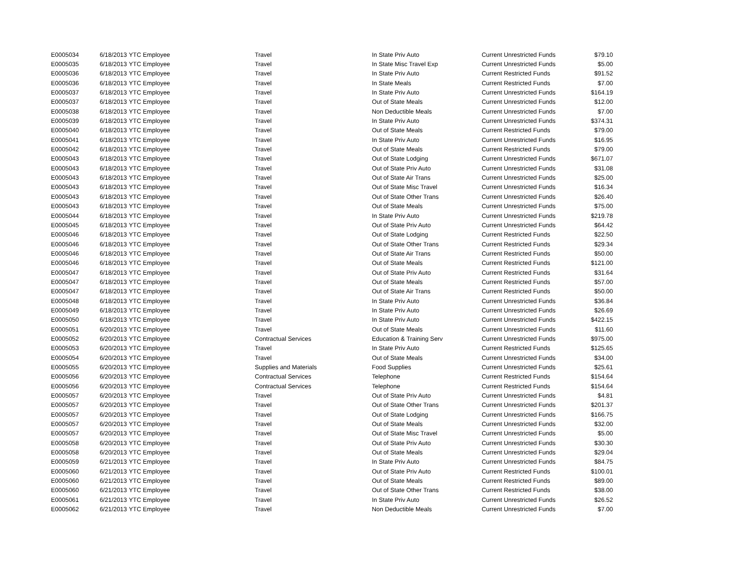| E0005034 | 6/18/2013 | YTC Employee | Travel | In State Priv Auto | Current Unrestricted Funds | $79.10 |
| E0005035 | 6/18/2013 | YTC Employee | Travel | In State Misc Travel Exp | Current Unrestricted Funds | $5.00 |
| E0005036 | 6/18/2013 | YTC Employee | Travel | In State Priv Auto | Current Restricted Funds | $91.52 |
| E0005036 | 6/18/2013 | YTC Employee | Travel | In State Meals | Current Restricted Funds | $7.00 |
| E0005037 | 6/18/2013 | YTC Employee | Travel | In State Priv Auto | Current Unrestricted Funds | $164.19 |
| E0005037 | 6/18/2013 | YTC Employee | Travel | Out of State Meals | Current Unrestricted Funds | $12.00 |
| E0005038 | 6/18/2013 | YTC Employee | Travel | Non Deductible Meals | Current Unrestricted Funds | $7.00 |
| E0005039 | 6/18/2013 | YTC Employee | Travel | In State Priv Auto | Current Unrestricted Funds | $374.31 |
| E0005040 | 6/18/2013 | YTC Employee | Travel | Out of State Meals | Current Restricted Funds | $79.00 |
| E0005041 | 6/18/2013 | YTC Employee | Travel | In State Priv Auto | Current Unrestricted Funds | $16.95 |
| E0005042 | 6/18/2013 | YTC Employee | Travel | Out of State Meals | Current Restricted Funds | $79.00 |
| E0005043 | 6/18/2013 | YTC Employee | Travel | Out of State Lodging | Current Unrestricted Funds | $671.07 |
| E0005043 | 6/18/2013 | YTC Employee | Travel | Out of State Priv Auto | Current Unrestricted Funds | $31.08 |
| E0005043 | 6/18/2013 | YTC Employee | Travel | Out of State Air Trans | Current Unrestricted Funds | $25.00 |
| E0005043 | 6/18/2013 | YTC Employee | Travel | Out of State Misc Travel | Current Unrestricted Funds | $16.34 |
| E0005043 | 6/18/2013 | YTC Employee | Travel | Out of State Other Trans | Current Unrestricted Funds | $26.40 |
| E0005043 | 6/18/2013 | YTC Employee | Travel | Out of State Meals | Current Unrestricted Funds | $75.00 |
| E0005044 | 6/18/2013 | YTC Employee | Travel | In State Priv Auto | Current Unrestricted Funds | $219.78 |
| E0005045 | 6/18/2013 | YTC Employee | Travel | Out of State Priv Auto | Current Unrestricted Funds | $64.42 |
| E0005046 | 6/18/2013 | YTC Employee | Travel | Out of State Lodging | Current Restricted Funds | $22.50 |
| E0005046 | 6/18/2013 | YTC Employee | Travel | Out of State Other Trans | Current Restricted Funds | $29.34 |
| E0005046 | 6/18/2013 | YTC Employee | Travel | Out of State Air Trans | Current Restricted Funds | $50.00 |
| E0005046 | 6/18/2013 | YTC Employee | Travel | Out of State Meals | Current Restricted Funds | $121.00 |
| E0005047 | 6/18/2013 | YTC Employee | Travel | Out of State Priv Auto | Current Restricted Funds | $31.64 |
| E0005047 | 6/18/2013 | YTC Employee | Travel | Out of State Meals | Current Restricted Funds | $57.00 |
| E0005047 | 6/18/2013 | YTC Employee | Travel | Out of State Air Trans | Current Restricted Funds | $50.00 |
| E0005048 | 6/18/2013 | YTC Employee | Travel | In State Priv Auto | Current Unrestricted Funds | $36.84 |
| E0005049 | 6/18/2013 | YTC Employee | Travel | In State Priv Auto | Current Unrestricted Funds | $26.69 |
| E0005050 | 6/18/2013 | YTC Employee | Travel | In State Priv Auto | Current Unrestricted Funds | $422.15 |
| E0005051 | 6/20/2013 | YTC Employee | Travel | Out of State Meals | Current Unrestricted Funds | $11.60 |
| E0005052 | 6/20/2013 | YTC Employee | Contractual Services | Education & Training Serv | Current Unrestricted Funds | $975.00 |
| E0005053 | 6/20/2013 | YTC Employee | Travel | In State Priv Auto | Current Restricted Funds | $125.65 |
| E0005054 | 6/20/2013 | YTC Employee | Travel | Out of State Meals | Current Unrestricted Funds | $34.00 |
| E0005055 | 6/20/2013 | YTC Employee | Supplies and Materials | Food Supplies | Current Unrestricted Funds | $25.61 |
| E0005056 | 6/20/2013 | YTC Employee | Contractual Services | Telephone | Current Restricted Funds | $154.64 |
| E0005056 | 6/20/2013 | YTC Employee | Contractual Services | Telephone | Current Restricted Funds | $154.64 |
| E0005057 | 6/20/2013 | YTC Employee | Travel | Out of State Priv Auto | Current Unrestricted Funds | $4.81 |
| E0005057 | 6/20/2013 | YTC Employee | Travel | Out of State Other Trans | Current Unrestricted Funds | $201.37 |
| E0005057 | 6/20/2013 | YTC Employee | Travel | Out of State Lodging | Current Unrestricted Funds | $166.75 |
| E0005057 | 6/20/2013 | YTC Employee | Travel | Out of State Meals | Current Unrestricted Funds | $32.00 |
| E0005057 | 6/20/2013 | YTC Employee | Travel | Out of State Misc Travel | Current Unrestricted Funds | $5.00 |
| E0005058 | 6/20/2013 | YTC Employee | Travel | Out of State Priv Auto | Current Unrestricted Funds | $30.30 |
| E0005058 | 6/20/2013 | YTC Employee | Travel | Out of State Meals | Current Unrestricted Funds | $29.04 |
| E0005059 | 6/21/2013 | YTC Employee | Travel | In State Priv Auto | Current Unrestricted Funds | $84.75 |
| E0005060 | 6/21/2013 | YTC Employee | Travel | Out of State Priv Auto | Current Restricted Funds | $100.01 |
| E0005060 | 6/21/2013 | YTC Employee | Travel | Out of State Meals | Current Restricted Funds | $89.00 |
| E0005060 | 6/21/2013 | YTC Employee | Travel | Out of State Other Trans | Current Restricted Funds | $38.00 |
| E0005061 | 6/21/2013 | YTC Employee | Travel | In State Priv Auto | Current Unrestricted Funds | $26.52 |
| E0005062 | 6/21/2013 | YTC Employee | Travel | Non Deductible Meals | Current Unrestricted Funds | $7.00 |